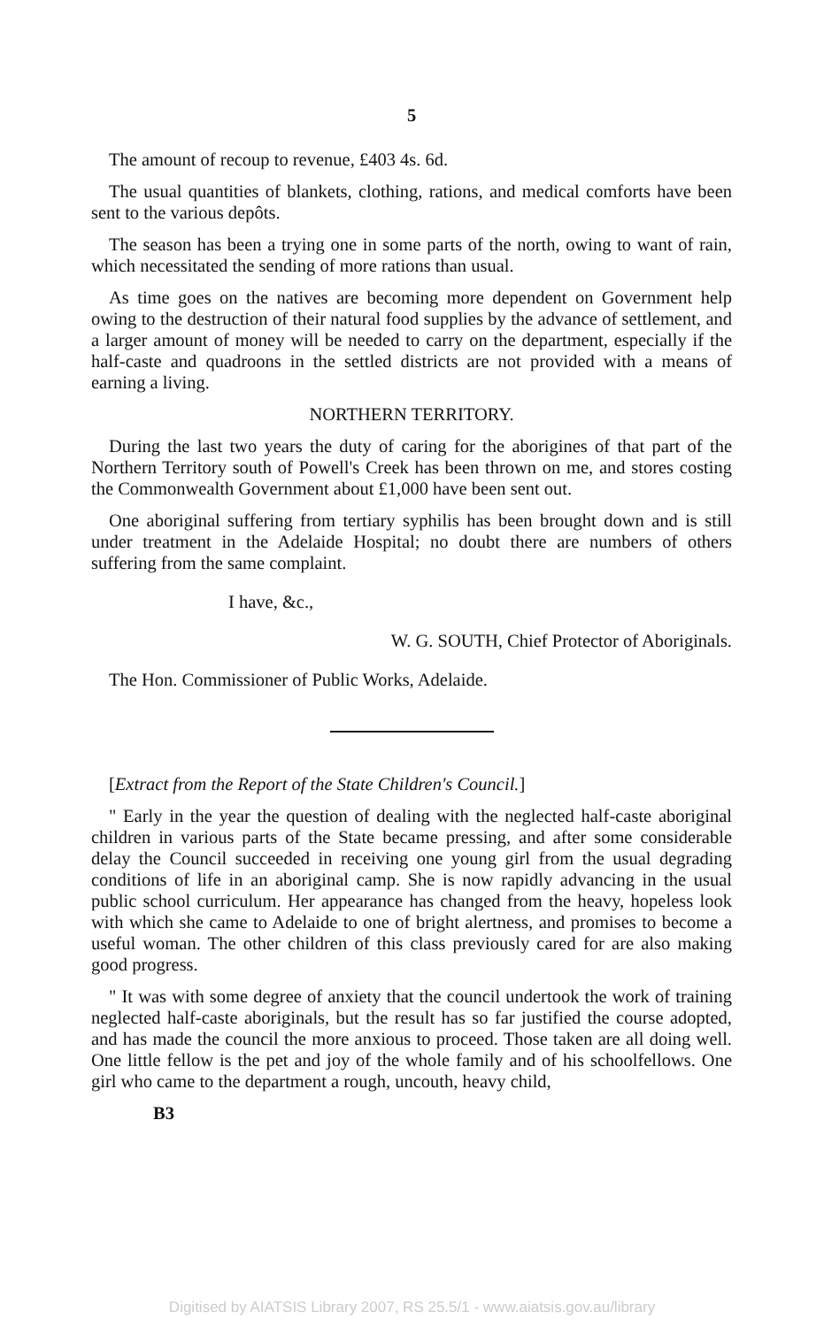5
The amount of recoup to revenue, £403 4s. 6d.
The usual quantities of blankets, clothing, rations, and medical comforts have been sent to the various depôts.
The season has been a trying one in some parts of the north, owing to want of rain, which necessitated the sending of more rations than usual.
As time goes on the natives are becoming more dependent on Government help owing to the destruction of their natural food supplies by the advance of settlement, and a larger amount of money will be needed to carry on the department, especially if the half-caste and quadroons in the settled districts are not provided with a means of earning a living.
NORTHERN TERRITORY.
During the last two years the duty of caring for the aborigines of that part of the Northern Territory south of Powell's Creek has been thrown on me, and stores costing the Commonwealth Government about £1,000 have been sent out.
One aboriginal suffering from tertiary syphilis has been brought down and is still under treatment in the Adelaide Hospital; no doubt there are numbers of others suffering from the same complaint.
I have, &c.,
W. G. SOUTH, Chief Protector of Aboriginals.
The Hon. Commissioner of Public Works, Adelaide.
[Extract from the Report of the State Children's Council.]
" Early in the year the question of dealing with the neglected half-caste aboriginal children in various parts of the State became pressing, and after some considerable delay the Council succeeded in receiving one young girl from the usual degrading conditions of life in an aboriginal camp. She is now rapidly advancing in the usual public school curriculum. Her appearance has changed from the heavy, hopeless look with which she came to Adelaide to one of bright alertness, and promises to become a useful woman. The other children of this class previously cared for are also making good progress.
" It was with some degree of anxiety that the council undertook the work of training neglected half-caste aboriginals, but the result has so far justified the course adopted, and has made the council the more anxious to proceed. Those taken are all doing well. One little fellow is the pet and joy of the whole family and of his schoolfellows. One girl who came to the department a rough, uncouth, heavy child,
B3
Digitised by AIATSIS Library 2007, RS 25.5/1 - www.aiatsis.gov.au/library